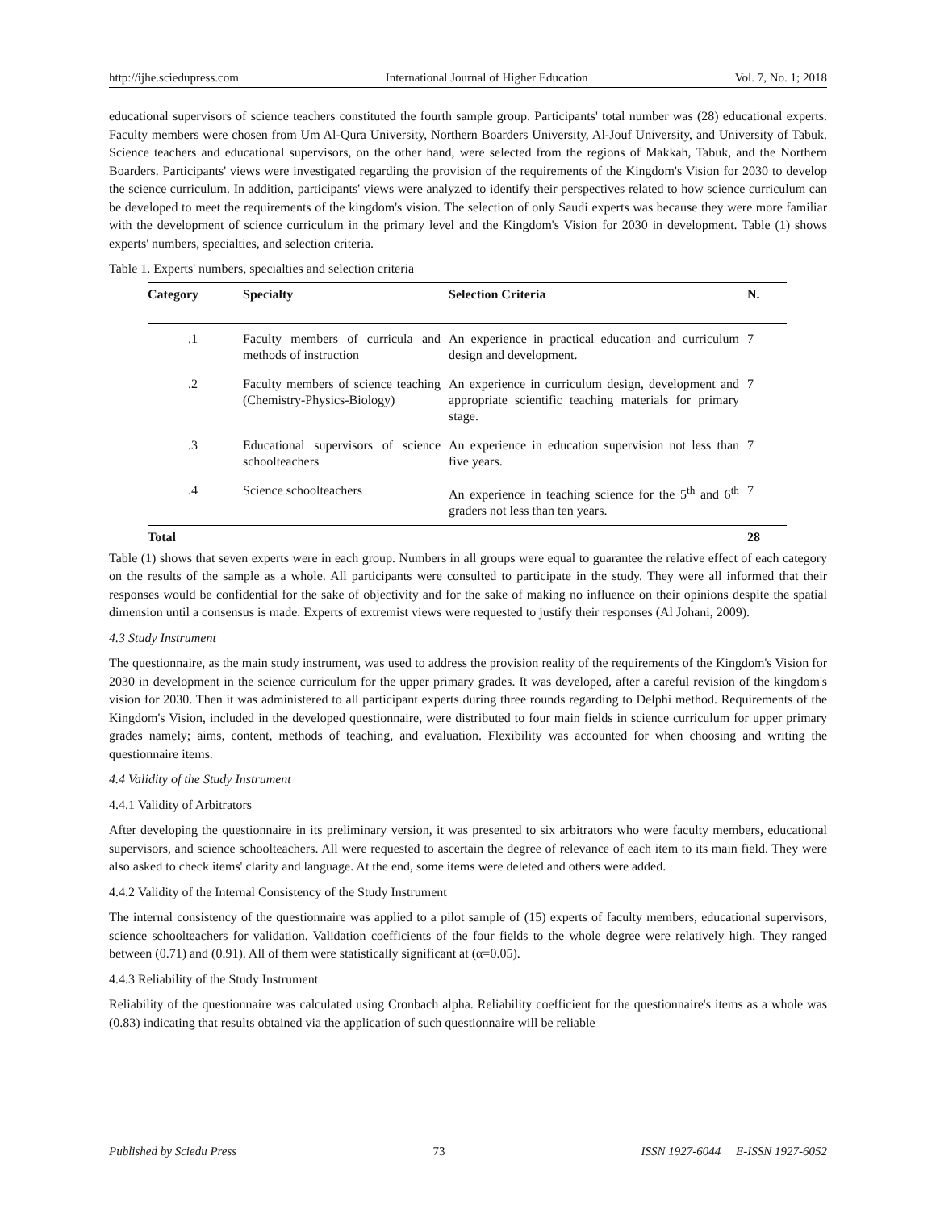http://ijhe.sciedupress.com International Journal of Higher Education Vol. 7, No. 1; 2018
educational supervisors of science teachers constituted the fourth sample group. Participants' total number was (28) educational experts. Faculty members were chosen from Um Al-Qura University, Northern Boarders University, Al-Jouf University, and University of Tabuk. Science teachers and educational supervisors, on the other hand, were selected from the regions of Makkah, Tabuk, and the Northern Boarders. Participants' views were investigated regarding the provision of the requirements of the Kingdom's Vision for 2030 to develop the science curriculum. In addition, participants' views were analyzed to identify their perspectives related to how science curriculum can be developed to meet the requirements of the kingdom's vision. The selection of only Saudi experts was because they were more familiar with the development of science curriculum in the primary level and the Kingdom's Vision for 2030 in development. Table (1) shows experts' numbers, specialties, and selection criteria.
Table 1. Experts' numbers, specialties and selection criteria
| Category | Specialty | Selection Criteria | N. |
| --- | --- | --- | --- |
| .1 | Faculty members of curricula and methods of instruction | An experience in practical education and curriculum design and development. | 7 |
| .2 | Faculty members of science teaching (Chemistry-Physics-Biology) | An experience in curriculum design, development and appropriate scientific teaching materials for primary stage. | 7 |
| .3 | Educational supervisors of science schoolteachers | An experience in education supervision not less than five years. | 7 |
| .4 | Science schoolteachers | An experience in teaching science for the 5<sup>th</sup> and 6<sup>th</sup> graders not less than ten years. | 7 |
| Total | | | 28 |
Table (1) shows that seven experts were in each group. Numbers in all groups were equal to guarantee the relative effect of each category on the results of the sample as a whole. All participants were consulted to participate in the study. They were all informed that their responses would be confidential for the sake of objectivity and for the sake of making no influence on their opinions despite the spatial dimension until a consensus is made. Experts of extremist views were requested to justify their responses (Al Johani, 2009).
4.3 Study Instrument
The questionnaire, as the main study instrument, was used to address the provision reality of the requirements of the Kingdom's Vision for 2030 in development in the science curriculum for the upper primary grades. It was developed, after a careful revision of the kingdom's vision for 2030. Then it was administered to all participant experts during three rounds regarding to Delphi method. Requirements of the Kingdom's Vision, included in the developed questionnaire, were distributed to four main fields in science curriculum for upper primary grades namely; aims, content, methods of teaching, and evaluation. Flexibility was accounted for when choosing and writing the questionnaire items.
4.4 Validity of the Study Instrument
4.4.1 Validity of Arbitrators
After developing the questionnaire in its preliminary version, it was presented to six arbitrators who were faculty members, educational supervisors, and science schoolteachers. All were requested to ascertain the degree of relevance of each item to its main field. They were also asked to check items' clarity and language. At the end, some items were deleted and others were added.
4.4.2 Validity of the Internal Consistency of the Study Instrument
The internal consistency of the questionnaire was applied to a pilot sample of (15) experts of faculty members, educational supervisors, science schoolteachers for validation. Validation coefficients of the four fields to the whole degree were relatively high. They ranged between (0.71) and (0.91). All of them were statistically significant at (α=0.05).
4.4.3 Reliability of the Study Instrument
Reliability of the questionnaire was calculated using Cronbach alpha. Reliability coefficient for the questionnaire's items as a whole was (0.83) indicating that results obtained via the application of such questionnaire will be reliable
Published by Sciedu Press 73 ISSN 1927-6044 E-ISSN 1927-6052